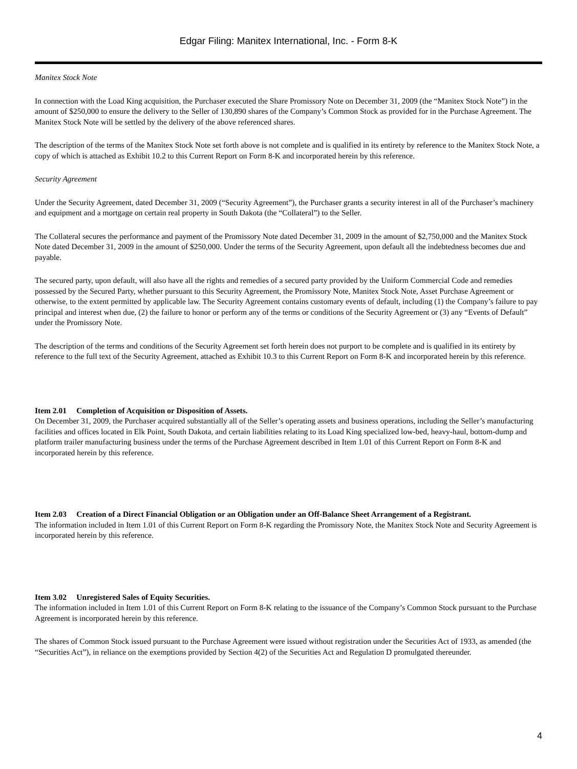Edgar Filing: Manitex International, Inc. - Form 8-K
Manitex Stock Note
In connection with the Load King acquisition, the Purchaser executed the Share Promissory Note on December 31, 2009 (the “Manitex Stock Note”) in the amount of $250,000 to ensure the delivery to the Seller of 130,890 shares of the Company’s Common Stock as provided for in the Purchase Agreement. The Manitex Stock Note will be settled by the delivery of the above referenced shares.
The description of the terms of the Manitex Stock Note set forth above is not complete and is qualified in its entirety by reference to the Manitex Stock Note, a copy of which is attached as Exhibit 10.2 to this Current Report on Form 8-K and incorporated herein by this reference.
Security Agreement
Under the Security Agreement, dated December 31, 2009 (“Security Agreement”), the Purchaser grants a security interest in all of the Purchaser’s machinery and equipment and a mortgage on certain real property in South Dakota (the “Collateral”) to the Seller.
The Collateral secures the performance and payment of the Promissory Note dated December 31, 2009 in the amount of $2,750,000 and the Manitex Stock Note dated December 31, 2009 in the amount of $250,000. Under the terms of the Security Agreement, upon default all the indebtedness becomes due and payable.
The secured party, upon default, will also have all the rights and remedies of a secured party provided by the Uniform Commercial Code and remedies possessed by the Secured Party, whether pursuant to this Security Agreement, the Promissory Note, Manitex Stock Note, Asset Purchase Agreement or otherwise, to the extent permitted by applicable law. The Security Agreement contains customary events of default, including (1) the Company’s failure to pay principal and interest when due, (2) the failure to honor or perform any of the terms or conditions of the Security Agreement or (3) any “Events of Default” under the Promissory Note.
The description of the terms and conditions of the Security Agreement set forth herein does not purport to be complete and is qualified in its entirety by reference to the full text of the Security Agreement, attached as Exhibit 10.3 to this Current Report on Form 8-K and incorporated herein by this reference.
Item 2.01 Completion of Acquisition or Disposition of Assets.
On December 31, 2009, the Purchaser acquired substantially all of the Seller’s operating assets and business operations, including the Seller’s manufacturing facilities and offices located in Elk Point, South Dakota, and certain liabilities relating to its Load King specialized low-bed, heavy-haul, bottom-dump and platform trailer manufacturing business under the terms of the Purchase Agreement described in Item 1.01 of this Current Report on Form 8-K and incorporated herein by this reference.
Item 2.03 Creation of a Direct Financial Obligation or an Obligation under an Off-Balance Sheet Arrangement of a Registrant.
The information included in Item 1.01 of this Current Report on Form 8-K regarding the Promissory Note, the Manitex Stock Note and Security Agreement is incorporated herein by this reference.
Item 3.02 Unregistered Sales of Equity Securities.
The information included in Item 1.01 of this Current Report on Form 8-K relating to the issuance of the Company’s Common Stock pursuant to the Purchase Agreement is incorporated herein by this reference.
The shares of Common Stock issued pursuant to the Purchase Agreement were issued without registration under the Securities Act of 1933, as amended (the “Securities Act”), in reliance on the exemptions provided by Section 4(2) of the Securities Act and Regulation D promulgated thereunder.
4